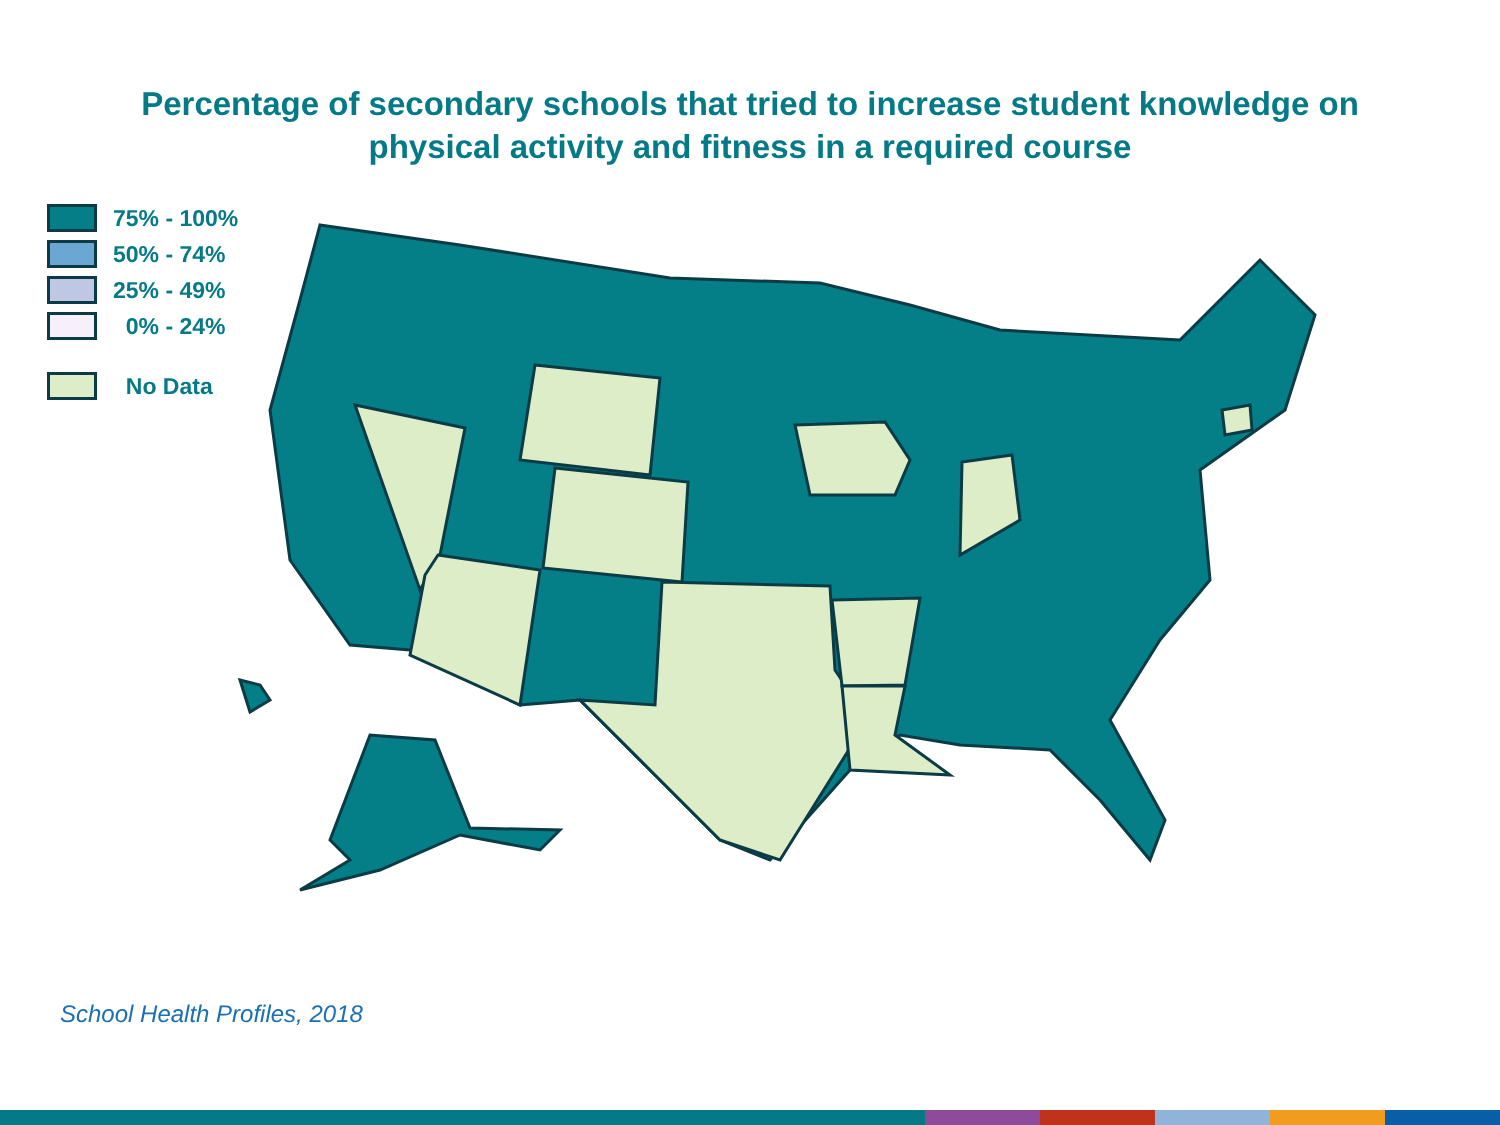Percentage of secondary schools that tried to increase student knowledge on
physical activity and fitness in a required course
75% - 100%
50% - 74%
25% - 49%
0% - 24%
No Data
School Health Profiles, 2018